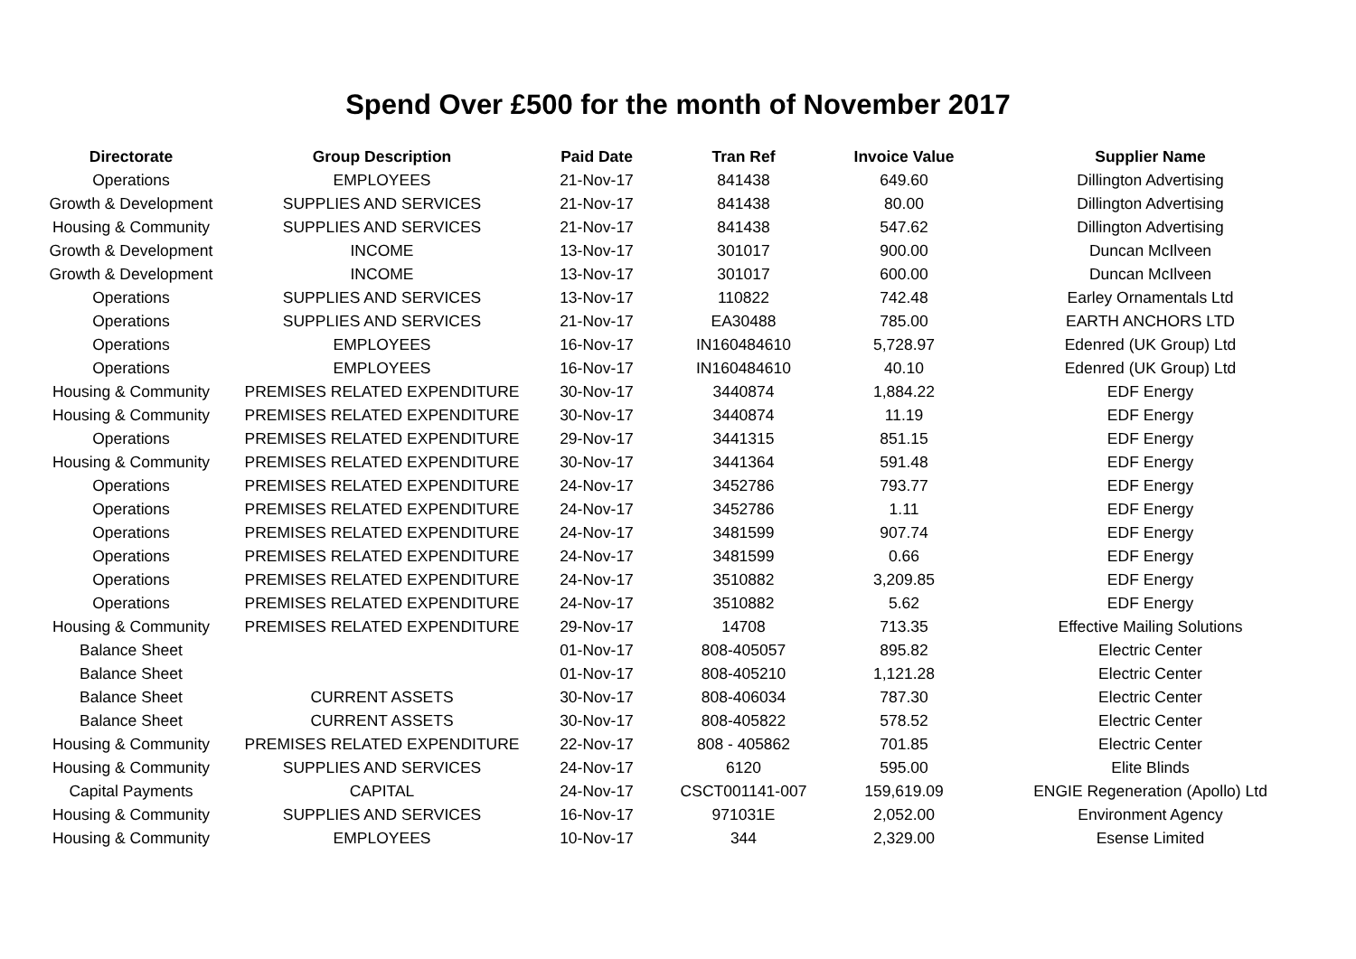Spend Over £500 for the month of November 2017
| Directorate | Group Description | Paid Date | Tran Ref | Invoice Value | Supplier Name |
| --- | --- | --- | --- | --- | --- |
| Operations | EMPLOYEES | 21-Nov-17 | 841438 | 649.60 | Dillington Advertising |
| Growth & Development | SUPPLIES AND SERVICES | 21-Nov-17 | 841438 | 80.00 | Dillington Advertising |
| Housing & Community | SUPPLIES AND SERVICES | 21-Nov-17 | 841438 | 547.62 | Dillington Advertising |
| Growth & Development | INCOME | 13-Nov-17 | 301017 | 900.00 | Duncan McIlveen |
| Growth & Development | INCOME | 13-Nov-17 | 301017 | 600.00 | Duncan McIlveen |
| Operations | SUPPLIES AND SERVICES | 13-Nov-17 | 110822 | 742.48 | Earley Ornamentals Ltd |
| Operations | SUPPLIES AND SERVICES | 21-Nov-17 | EA30488 | 785.00 | EARTH ANCHORS LTD |
| Operations | EMPLOYEES | 16-Nov-17 | IN160484610 | 5,728.97 | Edenred (UK Group) Ltd |
| Operations | EMPLOYEES | 16-Nov-17 | IN160484610 | 40.10 | Edenred (UK Group) Ltd |
| Housing & Community | PREMISES RELATED EXPENDITURE | 30-Nov-17 | 3440874 | 1,884.22 | EDF Energy |
| Housing & Community | PREMISES RELATED EXPENDITURE | 30-Nov-17 | 3440874 | 11.19 | EDF Energy |
| Operations | PREMISES RELATED EXPENDITURE | 29-Nov-17 | 3441315 | 851.15 | EDF Energy |
| Housing & Community | PREMISES RELATED EXPENDITURE | 30-Nov-17 | 3441364 | 591.48 | EDF Energy |
| Operations | PREMISES RELATED EXPENDITURE | 24-Nov-17 | 3452786 | 793.77 | EDF Energy |
| Operations | PREMISES RELATED EXPENDITURE | 24-Nov-17 | 3452786 | 1.11 | EDF Energy |
| Operations | PREMISES RELATED EXPENDITURE | 24-Nov-17 | 3481599 | 907.74 | EDF Energy |
| Operations | PREMISES RELATED EXPENDITURE | 24-Nov-17 | 3481599 | 0.66 | EDF Energy |
| Operations | PREMISES RELATED EXPENDITURE | 24-Nov-17 | 3510882 | 3,209.85 | EDF Energy |
| Operations | PREMISES RELATED EXPENDITURE | 24-Nov-17 | 3510882 | 5.62 | EDF Energy |
| Housing & Community | PREMISES RELATED EXPENDITURE | 29-Nov-17 | 14708 | 713.35 | Effective Mailing Solutions |
| Balance Sheet | | 01-Nov-17 | 808-405057 | 895.82 | Electric Center |
| Balance Sheet | | 01-Nov-17 | 808-405210 | 1,121.28 | Electric Center |
| Balance Sheet | CURRENT ASSETS | 30-Nov-17 | 808-406034 | 787.30 | Electric Center |
| Balance Sheet | CURRENT ASSETS | 30-Nov-17 | 808-405822 | 578.52 | Electric Center |
| Housing & Community | PREMISES RELATED EXPENDITURE | 22-Nov-17 | 808 - 405862 | 701.85 | Electric Center |
| Housing & Community | SUPPLIES AND SERVICES | 24-Nov-17 | 6120 | 595.00 | Elite Blinds |
| Capital Payments | CAPITAL | 24-Nov-17 | CSCT001141-007 | 159,619.09 | ENGIE Regeneration (Apollo) Ltd |
| Housing & Community | SUPPLIES AND SERVICES | 16-Nov-17 | 971031E | 2,052.00 | Environment Agency |
| Housing & Community | EMPLOYEES | 10-Nov-17 | 344 | 2,329.00 | Esense Limited |